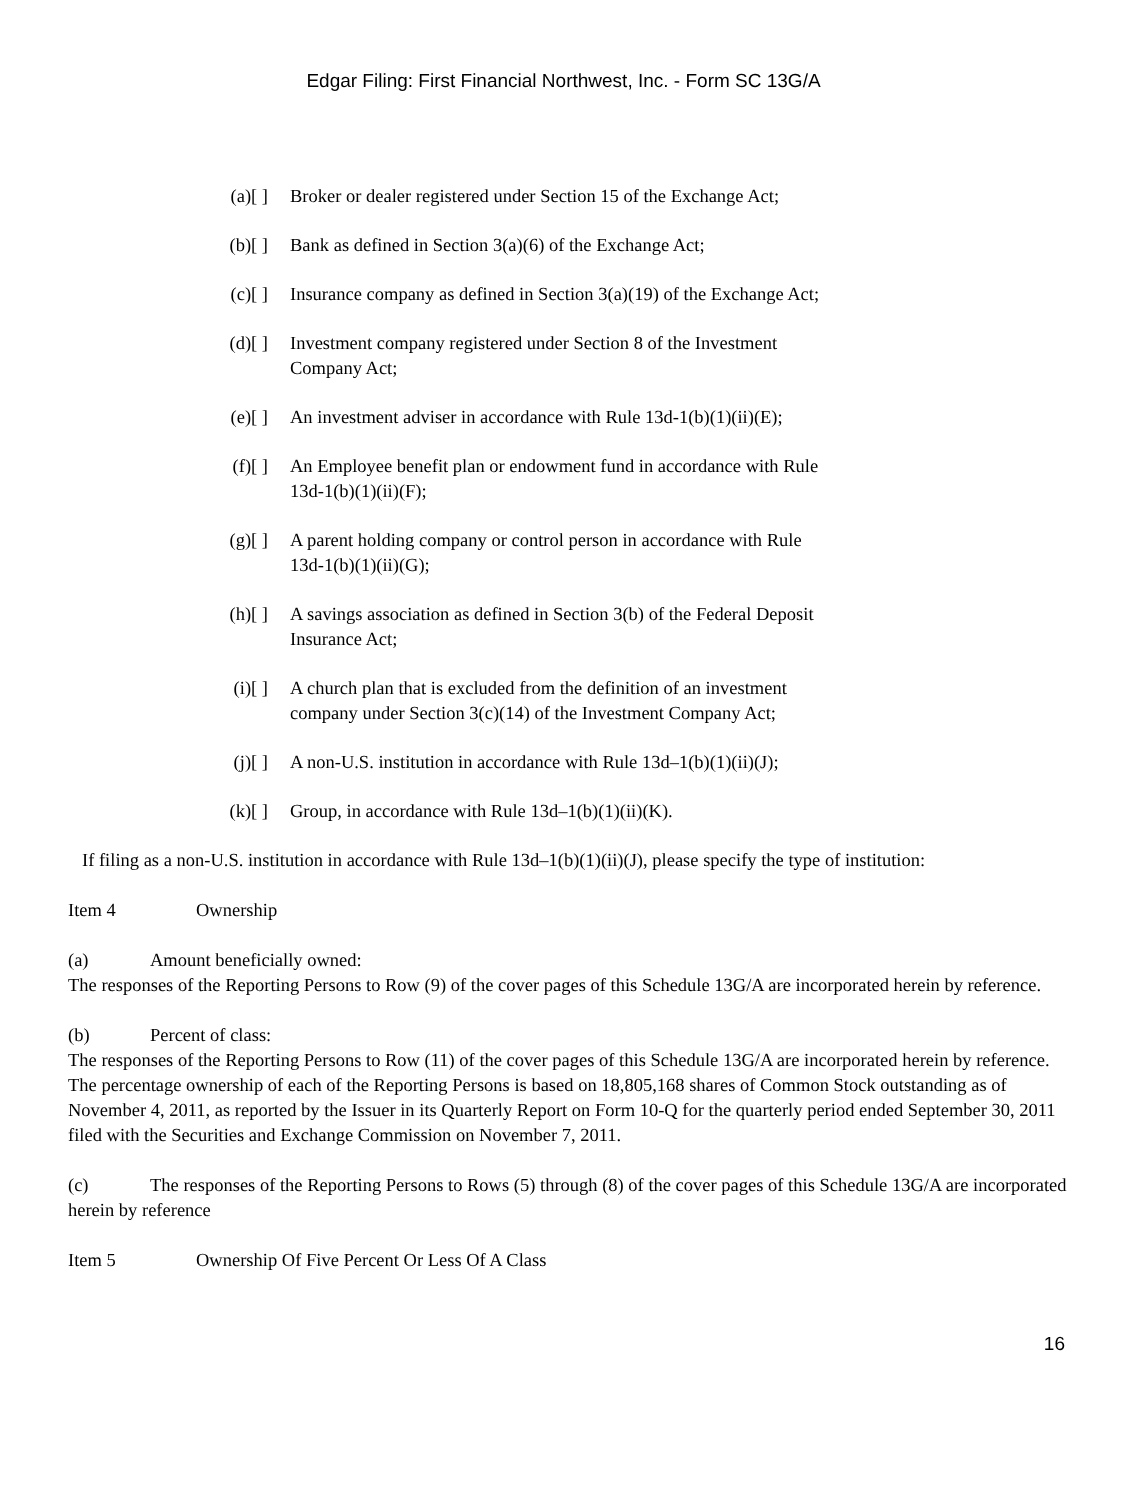Edgar Filing: First Financial Northwest, Inc. - Form SC 13G/A
(a)[ ] Broker or dealer registered under Section 15 of the Exchange Act;
(b)[ ] Bank as defined in Section 3(a)(6) of the Exchange Act;
(c)[ ] Insurance company as defined in Section 3(a)(19) of the Exchange Act;
(d)[ ] Investment company registered under Section 8 of the Investment Company Act;
(e)[ ] An investment adviser in accordance with Rule 13d-1(b)(1)(ii)(E);
(f)[ ] An Employee benefit plan or endowment fund in accordance with Rule 13d-1(b)(1)(ii)(F);
(g)[ ] A parent holding company or control person in accordance with Rule 13d-1(b)(1)(ii)(G);
(h)[ ] A savings association as defined in Section 3(b) of the Federal Deposit Insurance Act;
(i)[ ] A church plan that is excluded from the definition of an investment company under Section 3(c)(14) of the Investment Company Act;
(j)[ ] A non-U.S. institution in accordance with Rule 13d–1(b)(1)(ii)(J);
(k)[ ] Group, in accordance with Rule 13d–1(b)(1)(ii)(K).
If filing as a non-U.S. institution in accordance with Rule 13d–1(b)(1)(ii)(J), please specify the type of institution:
Item 4 Ownership
(a) Amount beneficially owned:
The responses of the Reporting Persons to Row (9) of the cover pages of this Schedule 13G/A are incorporated herein by reference.
(b) Percent of class:
The responses of the Reporting Persons to Row (11) of the cover pages of this Schedule 13G/A are incorporated herein by reference. The percentage ownership of each of the Reporting Persons is based on 18,805,168 shares of Common Stock outstanding as of November 4, 2011, as reported by the Issuer in its Quarterly Report on Form 10-Q for the quarterly period ended September 30, 2011 filed with the Securities and Exchange Commission on November 7, 2011.
(c) The responses of the Reporting Persons to Rows (5) through (8) of the cover pages of this Schedule 13G/A are incorporated herein by reference
Item 5 Ownership Of Five Percent Or Less Of A Class
16